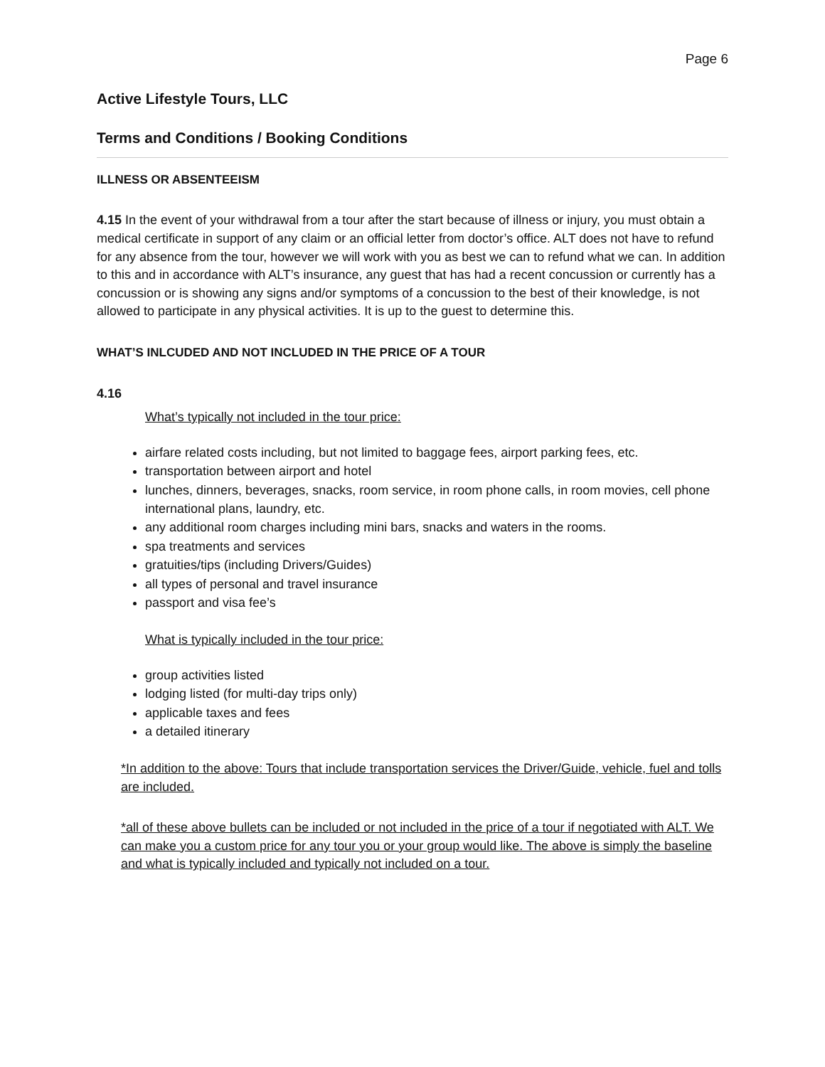Page 6
Active Lifestyle Tours, LLC
Terms and Conditions / Booking Conditions
ILLNESS OR ABSENTEEISM
4.15 In the event of your withdrawal from a tour after the start because of illness or injury, you must obtain a medical certificate in support of any claim or an official letter from doctor’s office. ALT does not have to refund for any absence from the tour, however we will work with you as best we can to refund what we can. In addition to this and in accordance with ALT’s insurance, any guest that has had a recent concussion or currently has a concussion or is showing any signs and/or symptoms of a concussion to the best of their knowledge, is not allowed to participate in any physical activities. It is up to the guest to determine this.
WHAT’S INLCUDED AND NOT INCLUDED IN THE PRICE OF A TOUR
4.16
What’s typically not included in the tour price:
airfare related costs including, but not limited to baggage fees, airport parking fees, etc.
transportation between airport and hotel
lunches, dinners, beverages, snacks, room service, in room phone calls, in room movies, cell phone international plans, laundry, etc.
any additional room charges including mini bars, snacks and waters in the rooms.
spa treatments and services
gratuities/tips (including Drivers/Guides)
all types of personal and travel insurance
passport and visa fee’s
What is typically included in the tour price:
group activities listed
lodging listed (for multi-day trips only)
applicable taxes and fees
a detailed itinerary
*In addition to the above: Tours that include transportation services the Driver/Guide, vehicle, fuel and tolls are included.
*all of these above bullets can be included or not included in the price of a tour if negotiated with ALT. We can make you a custom price for any tour you or your group would like. The above is simply the baseline and what is typically included and typically not included on a tour.